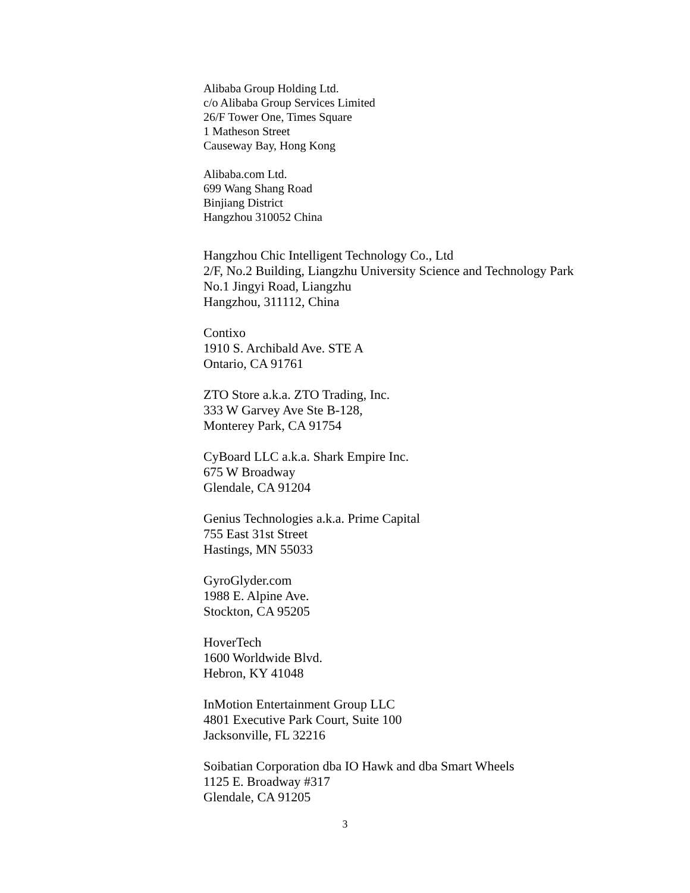Alibaba Group Holding Ltd.
c/o Alibaba Group Services Limited
26/F Tower One, Times Square
1 Matheson Street
Causeway Bay, Hong Kong
Alibaba.com Ltd.
699 Wang Shang Road
Binjiang District
Hangzhou 310052 China
Hangzhou Chic Intelligent Technology Co., Ltd
2/F, No.2 Building, Liangzhu University Science and Technology Park
No.1 Jingyi Road, Liangzhu
Hangzhou, 311112, China
Contixo
1910 S. Archibald Ave. STE A
Ontario, CA 91761
ZTO Store a.k.a. ZTO Trading, Inc.
333 W Garvey Ave Ste B-128,
Monterey Park, CA 91754
CyBoard LLC a.k.a. Shark Empire Inc.
675 W Broadway
Glendale, CA 91204
Genius Technologies a.k.a. Prime Capital
755 East 31st Street
Hastings, MN 55033
GyroGlyder.com
1988 E. Alpine Ave.
Stockton, CA 95205
HoverTech
1600 Worldwide Blvd.
Hebron, KY 41048
InMotion Entertainment Group LLC
4801 Executive Park Court, Suite 100
Jacksonville, FL 32216
Soibatian Corporation dba IO Hawk and dba Smart Wheels
1125 E. Broadway #317
Glendale, CA 91205
3